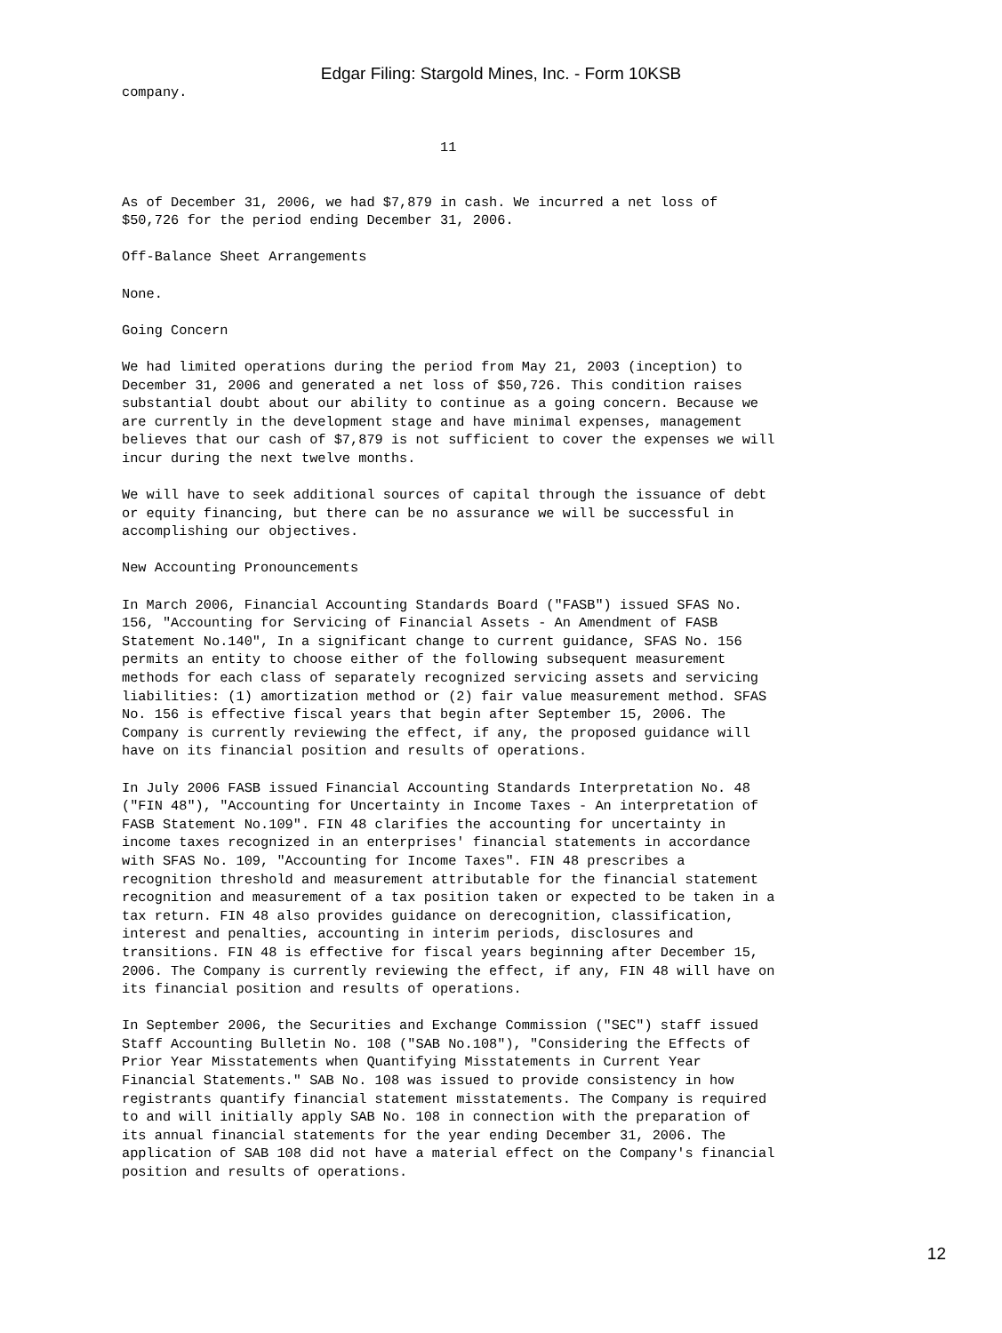Edgar Filing: Stargold Mines, Inc. - Form 10KSB
company.


                                       11


As of December 31, 2006, we had $7,879 in cash. We incurred a net loss of
$50,726 for the period ending December 31, 2006.

Off-Balance Sheet Arrangements

None.

Going Concern

We had limited operations during the period from May 21, 2003 (inception) to
December 31, 2006 and generated a net loss of $50,726. This condition raises
substantial doubt about our ability to continue as a going concern. Because we
are currently in the development stage and have minimal expenses, management
believes that our cash of $7,879 is not sufficient to cover the expenses we will
incur during the next twelve months.

We will have to seek additional sources of capital through the issuance of debt
or equity financing, but there can be no assurance we will be successful in
accomplishing our objectives.

New Accounting Pronouncements

In March 2006, Financial Accounting Standards Board ("FASB") issued SFAS No.
156, "Accounting for Servicing of Financial Assets - An Amendment of FASB
Statement No.140", In a significant change to current guidance, SFAS No. 156
permits an entity to choose either of the following subsequent measurement
methods for each class of separately recognized servicing assets and servicing
liabilities: (1) amortization method or (2) fair value measurement method. SFAS
No. 156 is effective fiscal years that begin after September 15, 2006. The
Company is currently reviewing the effect, if any, the proposed guidance will
have on its financial position and results of operations.

In July 2006 FASB issued Financial Accounting Standards Interpretation No. 48
("FIN 48"), "Accounting for Uncertainty in Income Taxes - An interpretation of
FASB Statement No.109". FIN 48 clarifies the accounting for uncertainty in
income taxes recognized in an enterprises' financial statements in accordance
with SFAS No. 109, "Accounting for Income Taxes". FIN 48 prescribes a
recognition threshold and measurement attributable for the financial statement
recognition and measurement of a tax position taken or expected to be taken in a
tax return. FIN 48 also provides guidance on derecognition, classification,
interest and penalties, accounting in interim periods, disclosures and
transitions. FIN 48 is effective for fiscal years beginning after December 15,
2006. The Company is currently reviewing the effect, if any, FIN 48 will have on
its financial position and results of operations.

In September 2006, the Securities and Exchange Commission ("SEC") staff issued
Staff Accounting Bulletin No. 108 ("SAB No.108"), "Considering the Effects of
Prior Year Misstatements when Quantifying Misstatements in Current Year
Financial Statements." SAB No. 108 was issued to provide consistency in how
registrants quantify financial statement misstatements. The Company is required
to and will initially apply SAB No. 108 in connection with the preparation of
its annual financial statements for the year ending December 31, 2006. The
application of SAB 108 did not have a material effect on the Company's financial
position and results of operations.
12